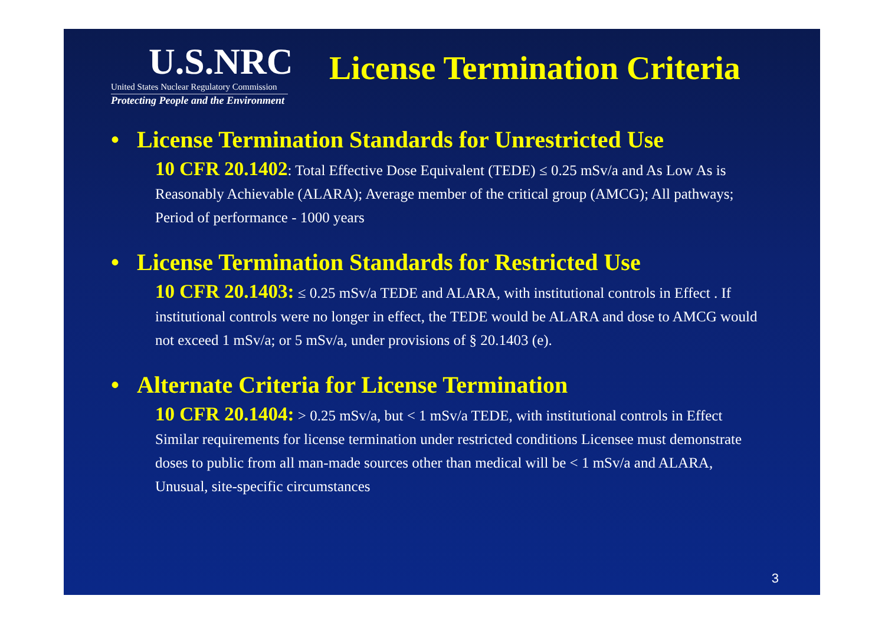U.S.NRC
United States Nuclear Regulatory Commission
Protecting People and the Environment
License Termination Criteria
• License Termination Standards for Unrestricted Use
10 CFR 20.1402: Total Effective Dose Equivalent (TEDE) ≤ 0.25 mSv/a and As Low As is Reasonably Achievable (ALARA); Average member of the critical group (AMCG); All pathways; Period of performance - 1000 years
• License Termination Standards for Restricted Use
10 CFR 20.1403: ≤ 0.25 mSv/a TEDE and ALARA, with institutional controls in Effect . If institutional controls were no longer in effect, the TEDE would be ALARA and dose to AMCG would not exceed 1 mSv/a; or 5 mSv/a, under provisions of § 20.1403 (e).
• Alternate Criteria for License Termination
10 CFR 20.1404: > 0.25 mSv/a, but < 1 mSv/a TEDE, with institutional controls in Effect Similar requirements for license termination under restricted conditions Licensee must demonstrate doses to public from all man-made sources other than medical will be < 1 mSv/a and ALARA, Unusual, site-specific circumstances
3